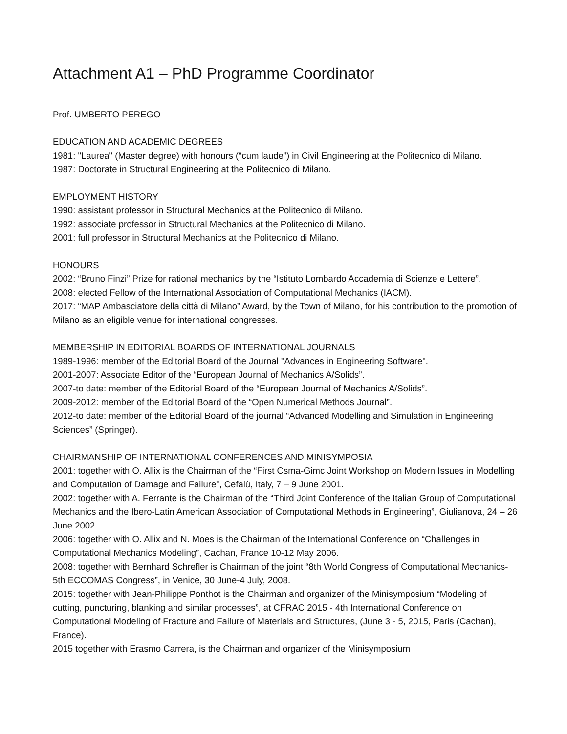Attachment A1 – PhD Programme Coordinator
Prof. UMBERTO PEREGO
EDUCATION AND ACADEMIC DEGREES
1981: "Laurea" (Master degree) with honours (“cum laude”) in Civil Engineering at the Politecnico di Milano.
1987: Doctorate in Structural Engineering at the Politecnico di Milano.
EMPLOYMENT HISTORY
1990: assistant professor in Structural Mechanics at the Politecnico di Milano.
1992: associate professor in Structural Mechanics at the Politecnico di Milano.
2001: full professor in Structural Mechanics at the Politecnico di Milano.
HONOURS
2002: “Bruno Finzi” Prize for rational mechanics by the “Istituto Lombardo Accademia di Scienze e Lettere”.
2008: elected Fellow of the International Association of Computational Mechanics (IACM).
2017: “MAP Ambasciatore della città di Milano” Award, by the Town of Milano, for his contribution to the promotion of Milano as an eligible venue for international congresses.
MEMBERSHIP IN EDITORIAL BOARDS OF INTERNATIONAL JOURNALS
1989-1996: member of the Editorial Board of the Journal "Advances in Engineering Software".
2001-2007: Associate Editor of the “European Journal of Mechanics A/Solids”.
2007-to date: member of the Editorial Board of the “European Journal of Mechanics A/Solids”.
2009-2012: member of the Editorial Board of the “Open Numerical Methods Journal”.
2012-to date: member of the Editorial Board of the journal “Advanced Modelling and Simulation in Engineering Sciences” (Springer).
CHAIRMANSHIP OF INTERNATIONAL CONFERENCES AND MINISYMPOSIA
2001: together with O. Allix is the Chairman of the “First Csma-Gimc Joint Workshop on Modern Issues in Modelling and Computation of Damage and Failure”, Cefalù, Italy, 7 – 9 June 2001.
2002: together with A. Ferrante is the Chairman of the “Third Joint Conference of the Italian Group of Computational Mechanics and the Ibero-Latin American Association of Computational Methods in Engineering”, Giulianova, 24 – 26 June 2002.
2006: together with O. Allix and N. Moes is the Chairman of the International Conference on “Challenges in Computational Mechanics Modeling”, Cachan, France 10-12 May 2006.
2008: together with Bernhard Schrefler is Chairman of the joint “8th World Congress of Computational Mechanics-5th ECCOMAS Congress”, in Venice, 30 June-4 July, 2008.
2015: together with Jean-Philippe Ponthot is the Chairman and organizer of the Minisymposium “Modeling of cutting, puncturing, blanking and similar processes”, at CFRAC 2015 - 4th International Conference on Computational Modeling of Fracture and Failure of Materials and Structures, (June 3 - 5, 2015, Paris (Cachan), France).
2015 together with Erasmo Carrera, is the Chairman and organizer of the Minisymposium